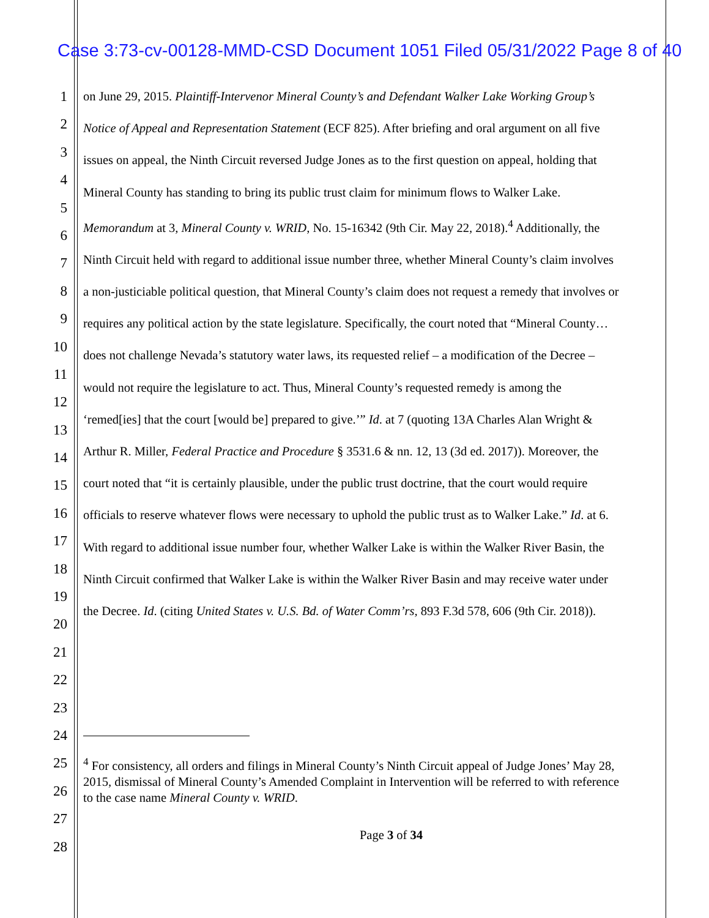Case 3:73-cv-00128-MMD-CSD Document 1051 Filed 05/31/2022 Page 8 of 40
1
2
3
4
5
6
7
8
9
10
11
12
13
14
15
16
17
18
19
20
21
22
23
24
25
26
27
28
on June 29, 2015. Plaintiff-Intervenor Mineral County’s and Defendant Walker Lake Working Group’s Notice of Appeal and Representation Statement (ECF 825). After briefing and oral argument on all five issues on appeal, the Ninth Circuit reversed Judge Jones as to the first question on appeal, holding that Mineral County has standing to bring its public trust claim for minimum flows to Walker Lake. Memorandum at 3, Mineral County v. WRID, No. 15-16342 (9th Cir. May 22, 2018).<sup>4</sup> Additionally, the Ninth Circuit held with regard to additional issue number three, whether Mineral County’s claim involves a non-justiciable political question, that Mineral County’s claim does not request a remedy that involves or requires any political action by the state legislature. Specifically, the court noted that “Mineral County…does not challenge Nevada’s statutory water laws, its requested relief – a modification of the Decree – would not require the legislature to act. Thus, Mineral County’s requested remedy is among the ‘remed[ies] that the court [would be] prepared to give.’” Id. at 7 (quoting 13A Charles Alan Wright & Arthur R. Miller, Federal Practice and Procedure § 3531.6 & nn. 12, 13 (3d ed. 2017)). Moreover, the court noted that “it is certainly plausible, under the public trust doctrine, that the court would require officials to reserve whatever flows were necessary to uphold the public trust as to Walker Lake.” Id. at 6. With regard to additional issue number four, whether Walker Lake is within the Walker River Basin, the Ninth Circuit confirmed that Walker Lake is within the Walker River Basin and may receive water under the Decree. Id. (citing United States v. U.S. Bd. of Water Comm’rs, 893 F.3d 578, 606 (9th Cir. 2018)).
<sup>4</sup> For consistency, all orders and filings in Mineral County’s Ninth Circuit appeal of Judge Jones’ May 28, 2015, dismissal of Mineral County’s Amended Complaint in Intervention will be referred to with reference to the case name Mineral County v. WRID.
Page 3 of 34